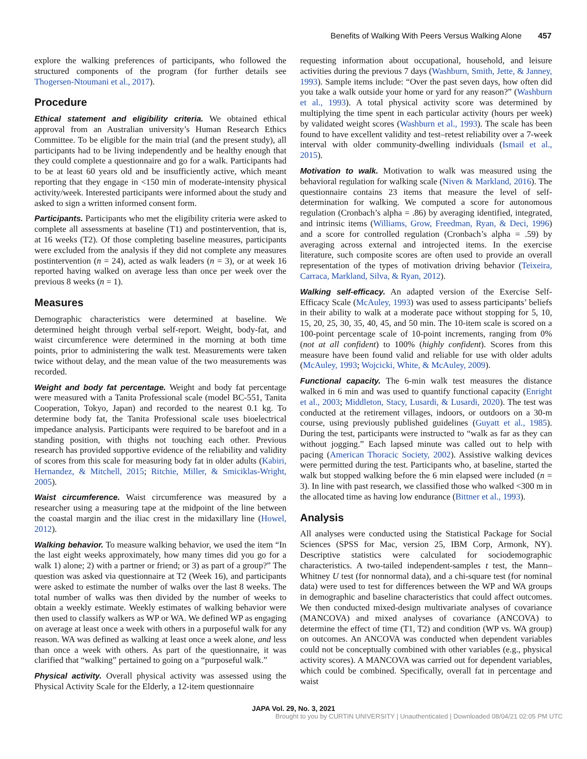Benefits of Walking With Peers Versus Walking Alone 457
explore the walking preferences of participants, who followed the structured components of the program (for further details see Thogersen-Ntoumani et al., 2017).
Procedure
Ethical statement and eligibility criteria. We obtained ethical approval from an Australian university’s Human Research Ethics Committee. To be eligible for the main trial (and the present study), all participants had to be living independently and be healthy enough that they could complete a questionnaire and go for a walk. Participants had to be at least 60 years old and be insufficiently active, which meant reporting that they engage in <150 min of moderate-intensity physical activity/week. Interested participants were informed about the study and asked to sign a written informed consent form.
Participants. Participants who met the eligibility criteria were asked to complete all assessments at baseline (T1) and postintervention, that is, at 16 weeks (T2). Of those completing baseline measures, participants were excluded from the analysis if they did not complete any measures postintervention (n = 24), acted as walk leaders (n = 3), or at week 16 reported having walked on average less than once per week over the previous 8 weeks (n = 1).
Measures
Demographic characteristics were determined at baseline. We determined height through verbal self-report. Weight, body-fat, and waist circumference were determined in the morning at both time points, prior to administering the walk test. Measurements were taken twice without delay, and the mean value of the two measurements was recorded.
Weight and body fat percentage. Weight and body fat percentage were measured with a Tanita Professional scale (model BC-551, Tanita Cooperation, Tokyo, Japan) and recorded to the nearest 0.1 kg. To determine body fat, the Tanita Professional scale uses bioelectrical impedance analysis. Participants were required to be barefoot and in a standing position, with thighs not touching each other. Previous research has provided supportive evidence of the reliability and validity of scores from this scale for measuring body fat in older adults (Kabiri, Hernandez, & Mitchell, 2015; Ritchie, Miller, & Smiciklas-Wright, 2005).
Waist circumference. Waist circumference was measured by a researcher using a measuring tape at the midpoint of the line between the coastal margin and the iliac crest in the midaxillary line (Howel, 2012).
Walking behavior. To measure walking behavior, we used the item “In the last eight weeks approximately, how many times did you go for a walk 1) alone; 2) with a partner or friend; or 3) as part of a group?” The question was asked via questionnaire at T2 (Week 16), and participants were asked to estimate the number of walks over the last 8 weeks. The total number of walks was then divided by the number of weeks to obtain a weekly estimate. Weekly estimates of walking behavior were then used to classify walkers as WP or WA. We defined WP as engaging on average at least once a week with others in a purposeful walk for any reason. WA was defined as walking at least once a week alone, and less than once a week with others. As part of the questionnaire, it was clarified that “walking” pertained to going on a “purposeful walk.”
Physical activity. Overall physical activity was assessed using the Physical Activity Scale for the Elderly, a 12-item questionnaire
requesting information about occupational, household, and leisure activities during the previous 7 days (Washburn, Smith, Jette, & Janney, 1993). Sample items include: “Over the past seven days, how often did you take a walk outside your home or yard for any reason?” (Washburn et al., 1993). A total physical activity score was determined by multiplying the time spent in each particular activity (hours per week) by validated weight scores (Washburn et al., 1993). The scale has been found to have excellent validity and test–retest reliability over a 7-week interval with older community-dwelling individuals (Ismail et al., 2015).
Motivation to walk. Motivation to walk was measured using the behavioral regulation for walking scale (Niven & Markland, 2016). The questionnaire contains 23 items that measure the level of self-determination for walking. We computed a score for autonomous regulation (Cronbach’s alpha = .86) by averaging identified, integrated, and intrinsic items (Williams, Grow, Freedman, Ryan, & Deci, 1996) and a score for controlled regulation (Cronbach’s alpha = .59) by averaging across external and introjected items. In the exercise literature, such composite scores are often used to provide an overall representation of the types of motivation driving behavior (Teixeira, Carraca, Markland, Silva, & Ryan, 2012).
Walking self-efficacy. An adapted version of the Exercise Self-Efficacy Scale (McAuley, 1993) was used to assess participants’ beliefs in their ability to walk at a moderate pace without stopping for 5, 10, 15, 20, 25, 30, 35, 40, 45, and 50 min. The 10-item scale is scored on a 100-point percentage scale of 10-point increments, ranging from 0% (not at all confident) to 100% (highly confident). Scores from this measure have been found valid and reliable for use with older adults (McAuley, 1993; Wojcicki, White, & McAuley, 2009).
Functional capacity. The 6-min walk test measures the distance walked in 6 min and was used to quantify functional capacity (Enright et al., 2003; Middleton, Stacy, Lusardi, & Lusardi, 2020). The test was conducted at the retirement villages, indoors, or outdoors on a 30-m course, using previously published guidelines (Guyatt et al., 1985). During the test, participants were instructed to “walk as far as they can without jogging.” Each lapsed minute was called out to help with pacing (American Thoracic Society, 2002). Assistive walking devices were permitted during the test. Participants who, at baseline, started the walk but stopped walking before the 6 min elapsed were included (n = 3). In line with past research, we classified those who walked <300 m in the allocated time as having low endurance (Bittner et al., 1993).
Analysis
All analyses were conducted using the Statistical Package for Social Sciences (SPSS for Mac, version 25, IBM Corp, Armonk, NY). Descriptive statistics were calculated for sociodemographic characteristics. A two-tailed independent-samples t test, the Mann–Whitney U test (for nonnormal data), and a chi-square test (for nominal data) were used to test for differences between the WP and WA groups in demographic and baseline characteristics that could affect outcomes. We then conducted mixed-design multivariate analyses of covariance (MANCOVA) and mixed analyses of covariance (ANCOVA) to determine the effect of time (T1, T2) and condition (WP vs. WA group) on outcomes. An ANCOVA was conducted when dependent variables could not be conceptually combined with other variables (e.g., physical activity scores). A MANCOVA was carried out for dependent variables, which could be combined. Specifically, overall fat in percentage and waist
JAPA Vol. 29, No. 3, 2021
Brought to you by CURTIN UNIVERSITY | Unauthenticated | Downloaded 08/04/21 02:05 PM UTC